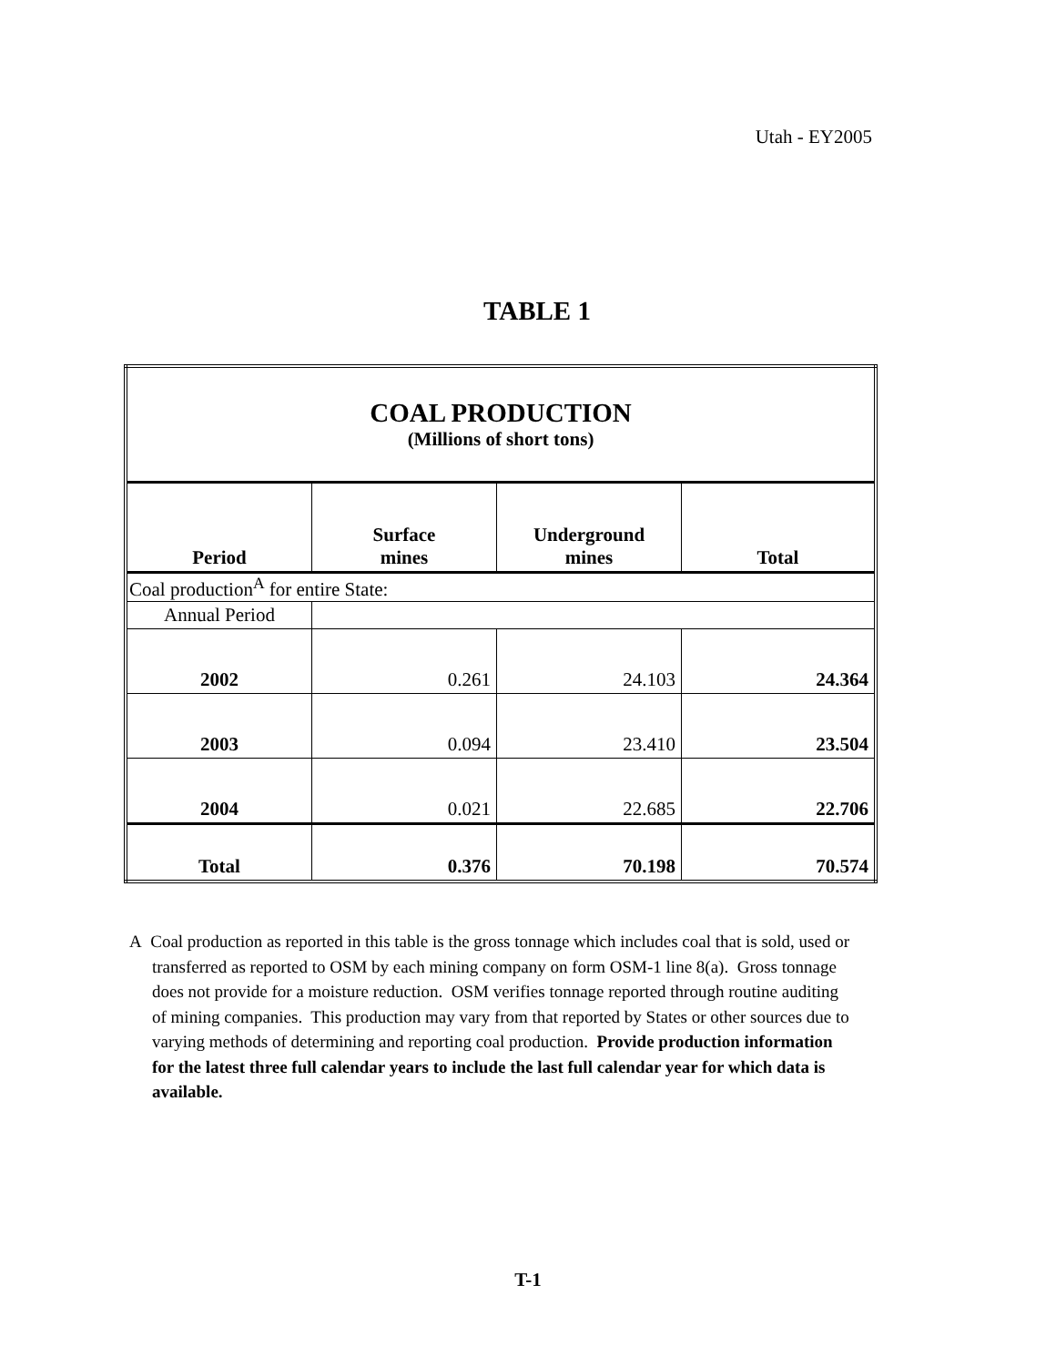Utah - EY2005
TABLE 1
| COAL PRODUCTION (Millions of short tons) | | | |
| Period | Surface mines | Underground mines | Total |
| Coal production<sup>A</sup> for entire State: | | | |
| Annual Period | | | |
| 2002 | 0.261 | 24.103 | 24.364 |
| 2003 | 0.094 | 23.410 | 23.504 |
| 2004 | 0.021 | 22.685 | 22.706 |
| Total | 0.376 | 70.198 | 70.574 |
A Coal production as reported in this table is the gross tonnage which includes coal that is sold, used or transferred as reported to OSM by each mining company on form OSM-1 line 8(a). Gross tonnage does not provide for a moisture reduction. OSM verifies tonnage reported through routine auditing of mining companies. This production may vary from that reported by States or other sources due to varying methods of determining and reporting coal production. Provide production information for the latest three full calendar years to include the last full calendar year for which data is available.
T-1